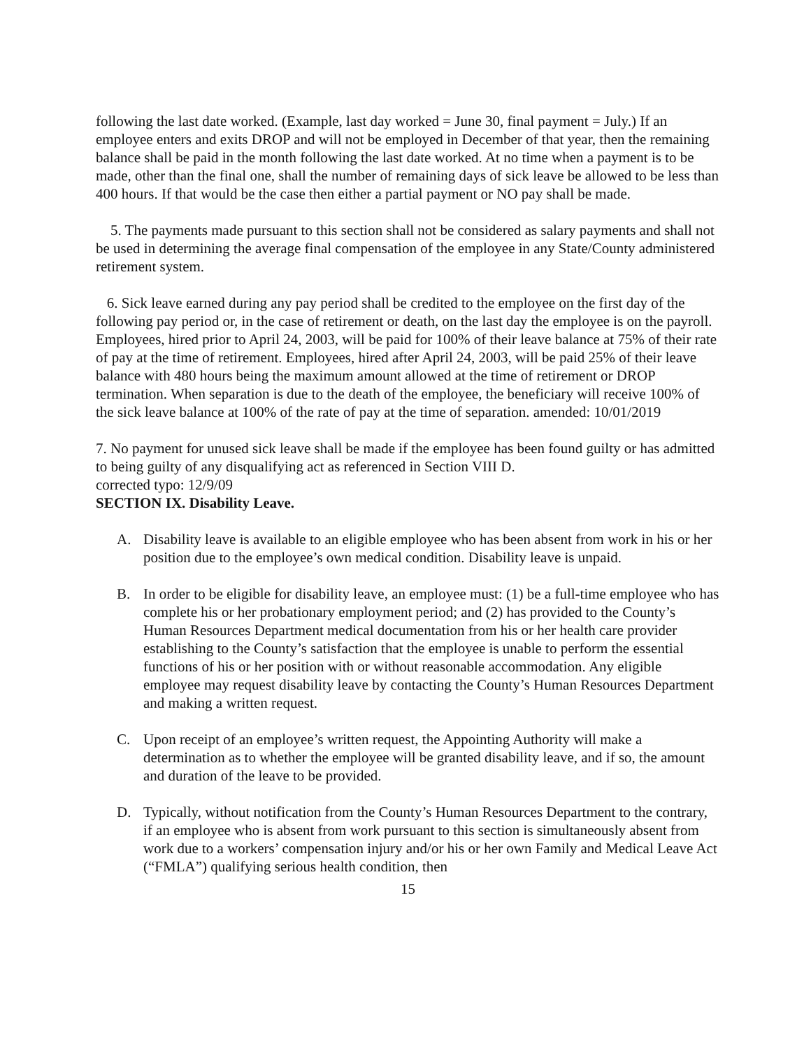following the last date worked. (Example, last day worked = June 30, final payment = July.) If an employee enters and exits DROP and will not be employed in December of that year, then the remaining balance shall be paid in the month following the last date worked. At no time when a payment is to be made, other than the final one, shall the number of remaining days of sick leave be allowed to be less than 400 hours. If that would be the case then either a partial payment or NO pay shall be made.
5. The payments made pursuant to this section shall not be considered as salary payments and shall not be used in determining the average final compensation of the employee in any State/County administered retirement system.
6. Sick leave earned during any pay period shall be credited to the employee on the first day of the following pay period or, in the case of retirement or death, on the last day the employee is on the payroll. Employees, hired prior to April 24, 2003, will be paid for 100% of their leave balance at 75% of their rate of pay at the time of retirement. Employees, hired after April 24, 2003, will be paid 25% of their leave balance with 480 hours being the maximum amount allowed at the time of retirement or DROP termination. When separation is due to the death of the employee, the beneficiary will receive 100% of the sick leave balance at 100% of the rate of pay at the time of separation. amended: 10/01/2019
7. No payment for unused sick leave shall be made if the employee has been found guilty or has admitted to being guilty of any disqualifying act as referenced in Section VIII D.
corrected typo: 12/9/09
SECTION IX. Disability Leave.
A. Disability leave is available to an eligible employee who has been absent from work in his or her position due to the employee’s own medical condition. Disability leave is unpaid.
B. In order to be eligible for disability leave, an employee must: (1) be a full-time employee who has complete his or her probationary employment period; and (2) has provided to the County’s Human Resources Department medical documentation from his or her health care provider establishing to the County’s satisfaction that the employee is unable to perform the essential functions of his or her position with or without reasonable accommodation. Any eligible employee may request disability leave by contacting the County’s Human Resources Department and making a written request.
C. Upon receipt of an employee’s written request, the Appointing Authority will make a determination as to whether the employee will be granted disability leave, and if so, the amount and duration of the leave to be provided.
D. Typically, without notification from the County’s Human Resources Department to the contrary, if an employee who is absent from work pursuant to this section is simultaneously absent from work due to a workers’ compensation injury and/or his or her own Family and Medical Leave Act (“FMLA”) qualifying serious health condition, then
15